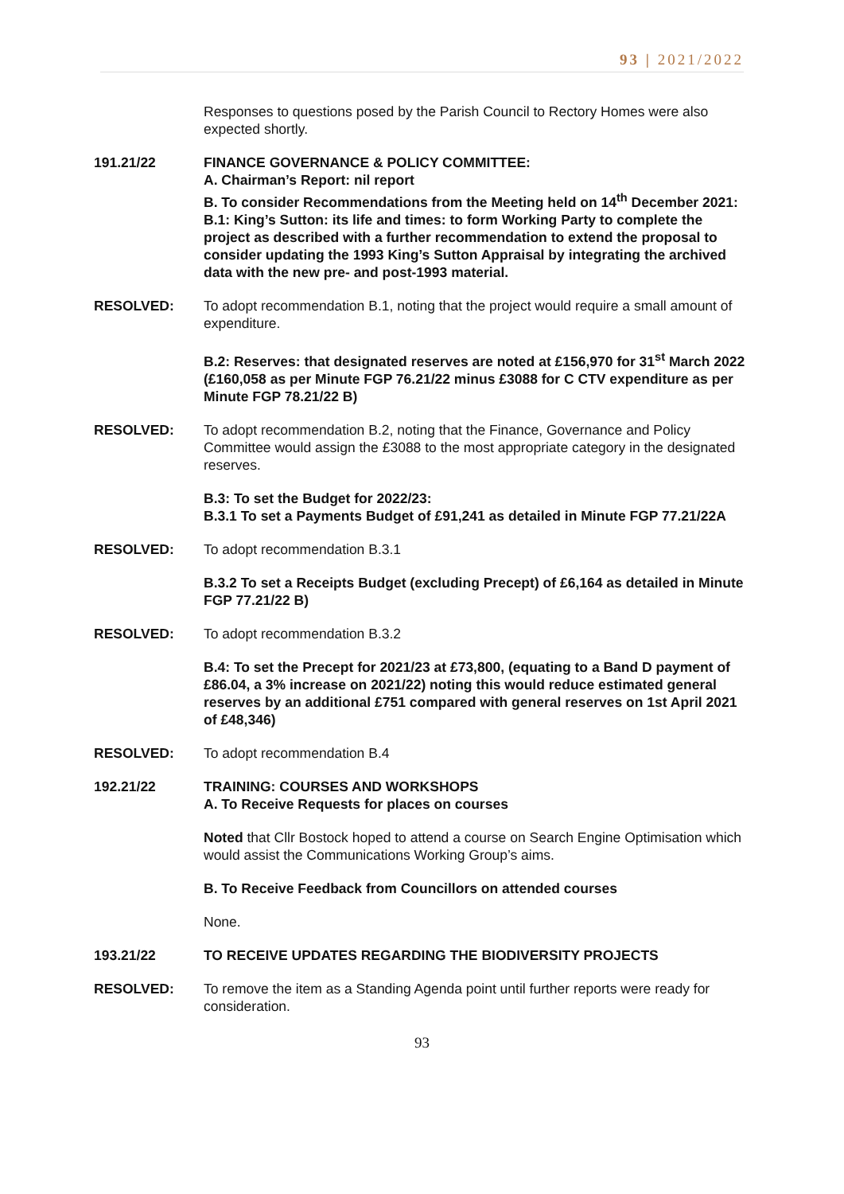93 | 2021/2022
Responses to questions posed by the Parish Council to Rectory Homes were also expected shortly.
191.21/22 FINANCE GOVERNANCE & POLICY COMMITTEE:
A. Chairman’s Report: nil report
B. To consider Recommendations from the Meeting held on 14<sup>th</sup> December 2021:
B.1: King’s Sutton: its life and times: to form Working Party to complete the project as described with a further recommendation to extend the proposal to consider updating the 1993 King’s Sutton Appraisal by integrating the archived data with the new pre- and post-1993 material.
RESOLVED: To adopt recommendation B.1, noting that the project would require a small amount of expenditure.
B.2: Reserves: that designated reserves are noted at £156,970 for 31<sup>st</sup> March 2022 (£160,058 as per Minute FGP 76.21/22 minus £3088 for C CTV expenditure as per Minute FGP 78.21/22 B)
RESOLVED: To adopt recommendation B.2, noting that the Finance, Governance and Policy Committee would assign the £3088 to the most appropriate category in the designated reserves.
B.3: To set the Budget for 2022/23:
B.3.1 To set a Payments Budget of £91,241 as detailed in Minute FGP 77.21/22A
RESOLVED: To adopt recommendation B.3.1
B.3.2 To set a Receipts Budget (excluding Precept) of £6,164 as detailed in Minute FGP 77.21/22 B)
RESOLVED: To adopt recommendation B.3.2
B.4: To set the Precept for 2021/23 at £73,800, (equating to a Band D payment of £86.04, a 3% increase on 2021/22) noting this would reduce estimated general reserves by an additional £751 compared with general reserves on 1st April 2021 of £48,346)
RESOLVED: To adopt recommendation B.4
192.21/22 TRAINING: COURSES AND WORKSHOPS
A. To Receive Requests for places on courses
Noted that Cllr Bostock hoped to attend a course on Search Engine Optimisation which would assist the Communications Working Group’s aims.
B. To Receive Feedback from Councillors on attended courses
None.
193.21/22 TO RECEIVE UPDATES REGARDING THE BIODIVERSITY PROJECTS
RESOLVED: To remove the item as a Standing Agenda point until further reports were ready for consideration.
93